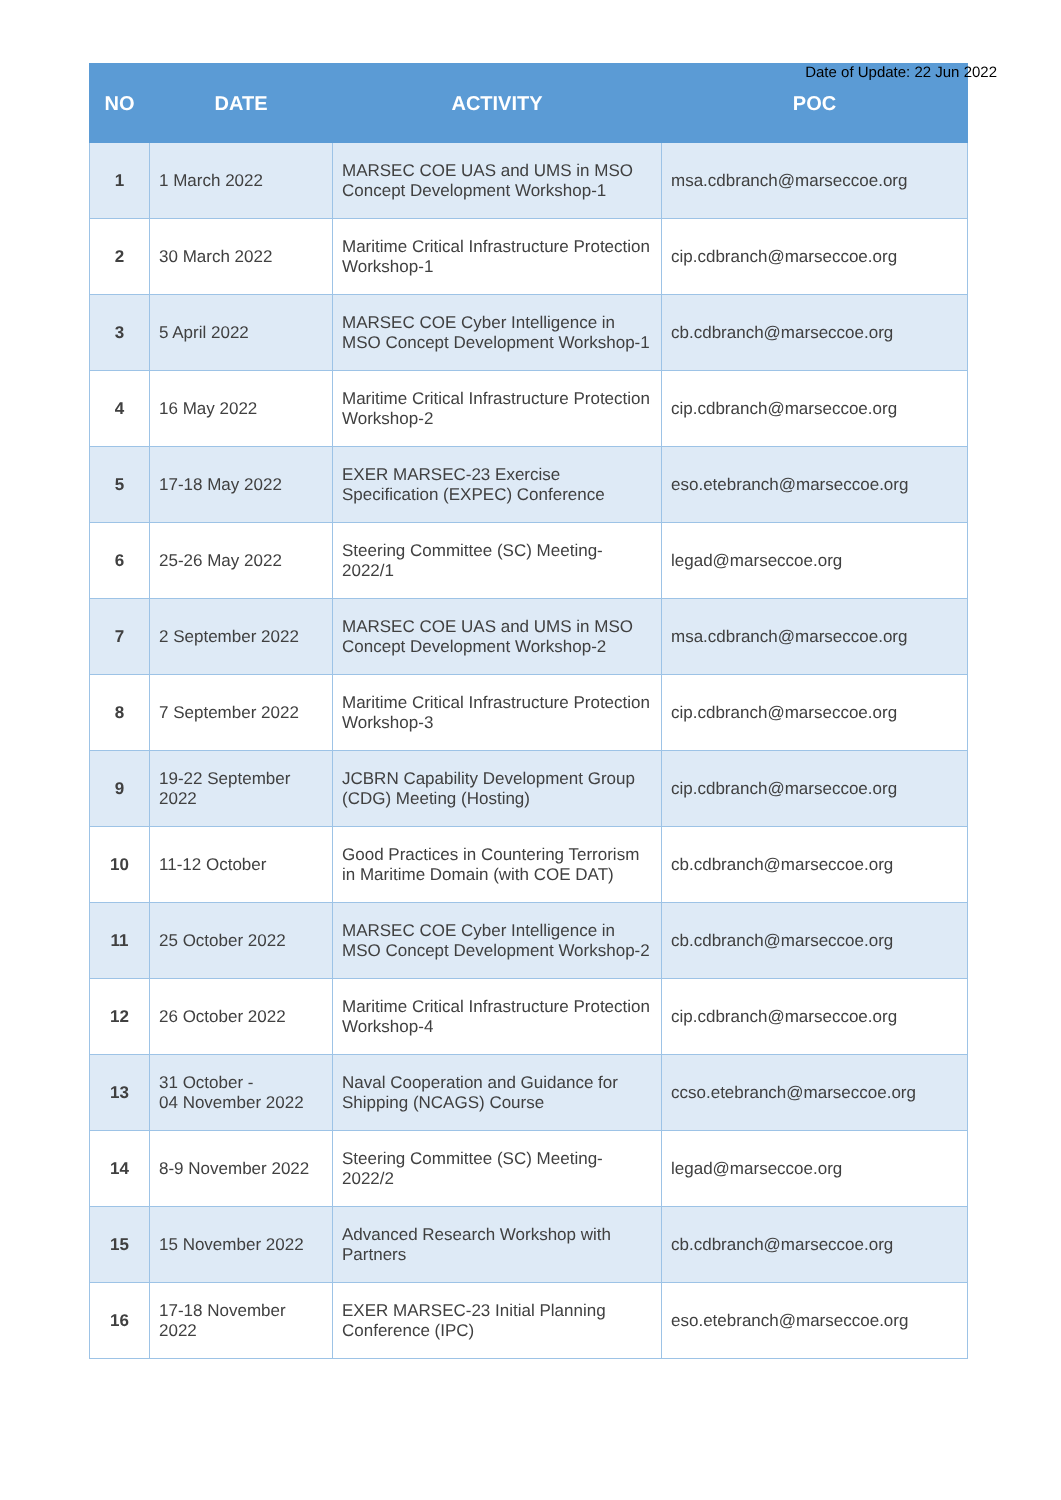Date of Update: 22 Jun 2022
| NO | DATE | ACTIVITY | POC |
| --- | --- | --- | --- |
| 1 | 1 March 2022 | MARSEC COE UAS and UMS in MSO Concept Development Workshop-1 | msa.cdbranch@marseccoe.org |
| 2 | 30 March 2022 | Maritime Critical Infrastructure Protection Workshop-1 | cip.cdbranch@marseccoe.org |
| 3 | 5 April 2022 | MARSEC COE Cyber Intelligence in MSO Concept Development Workshop-1 | cb.cdbranch@marseccoe.org |
| 4 | 16 May 2022 | Maritime Critical Infrastructure Protection Workshop-2 | cip.cdbranch@marseccoe.org |
| 5 | 17-18 May 2022 | EXER MARSEC-23 Exercise Specification (EXPEC) Conference | eso.etebranch@marseccoe.org |
| 6 | 25-26 May 2022 | Steering Committee (SC) Meeting-2022/1 | legad@marseccoe.org |
| 7 | 2 September 2022 | MARSEC COE UAS and UMS in MSO Concept Development Workshop-2 | msa.cdbranch@marseccoe.org |
| 8 | 7 September 2022 | Maritime Critical Infrastructure Protection Workshop-3 | cip.cdbranch@marseccoe.org |
| 9 | 19-22 September 2022 | JCBRN Capability Development Group (CDG) Meeting (Hosting) | cip.cdbranch@marseccoe.org |
| 10 | 11-12 October | Good Practices in Countering Terrorism in Maritime Domain (with COE DAT) | cb.cdbranch@marseccoe.org |
| 11 | 25 October 2022 | MARSEC COE Cyber Intelligence in MSO Concept Development Workshop-2 | cb.cdbranch@marseccoe.org |
| 12 | 26 October 2022 | Maritime Critical Infrastructure Protection Workshop-4 | cip.cdbranch@marseccoe.org |
| 13 | 31 October - 04 November 2022 | Naval Cooperation and Guidance for Shipping (NCAGS) Course | ccso.etebranch@marseccoe.org |
| 14 | 8-9 November 2022 | Steering Committee (SC) Meeting-2022/2 | legad@marseccoe.org |
| 15 | 15 November 2022 | Advanced Research Workshop with Partners | cb.cdbranch@marseccoe.org |
| 16 | 17-18 November 2022 | EXER MARSEC-23 Initial Planning Conference (IPC) | eso.etebranch@marseccoe.org |